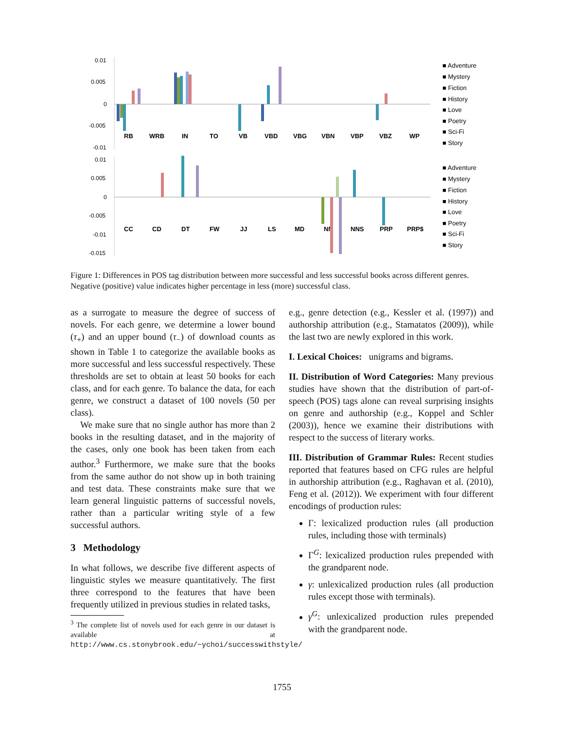0.01
0.005
0
-0.005
-0.01
0.01
0.005
0
-0.005
-0.01
-0.015
RB
WRB
IN
TO
VB
VBD
VBG
VBN
VBP
VBZ
WP
CC
CD
DT
FW
JJ
LS
MD
NN
NNS
PRP
PRP$
■ Adventure
■ Mystery
■ Fiction
■ History
■ Love
■ Poetry
■ Sci-Fi
■ Story
■ Adventure
■ Mystery
■ Fiction
■ History
■ Love
■ Poetry
■ Sci-Fi
■ Story
Figure 1: Differences in POS tag distribution between more successful and less successful books across different genres. Negative (positive) value indicates higher percentage in less (more) successful class.
as a surrogate to measure the degree of success of novels. For each genre, we determine a lower bound (τ<sub>+</sub>) and an upper bound (τ<sub>−</sub>) of download counts as shown in Table 1 to categorize the available books as more successful and less successful respectively. These thresholds are set to obtain at least 50 books for each class, and for each genre. To balance the data, for each genre, we construct a dataset of 100 novels (50 per class).
We make sure that no single author has more than 2 books in the resulting dataset, and in the majority of the cases, only one book has been taken from each author.<sup>3</sup> Furthermore, we make sure that the books from the same author do not show up in both training and test data. These constraints make sure that we learn general linguistic patterns of successful novels, rather than a particular writing style of a few successful authors.
3 Methodology
In what follows, we describe five different aspects of linguistic styles we measure quantitatively. The first three correspond to the features that have been frequently utilized in previous studies in related tasks,
<sup>3</sup> The complete list of novels used for each genre in our dataset is available at http://www.cs.stonybrook.edu/~ychoi/successwithstyle/
e.g., genre detection (e.g., Kessler et al. (1997)) and authorship attribution (e.g., Stamatatos (2009)), while the last two are newly explored in this work.
I. Lexical Choices: unigrams and bigrams.
II. Distribution of Word Categories: Many previous studies have shown that the distribution of part-of-speech (POS) tags alone can reveal surprising insights on genre and authorship (e.g., Koppel and Schler (2003)), hence we examine their distributions with respect to the success of literary works.
III. Distribution of Grammar Rules: Recent studies reported that features based on CFG rules are helpful in authorship attribution (e.g., Raghavan et al. (2010), Feng et al. (2012)). We experiment with four different encodings of production rules:
Γ: lexicalized production rules (all production rules, including those with terminals)
Γ<sup>G</sup>: lexicalized production rules prepended with the grandparent node.
γ: unlexicalized production rules (all production rules except those with terminals).
γ<sup>G</sup>: unlexicalized production rules prepended with the grandparent node.
1755